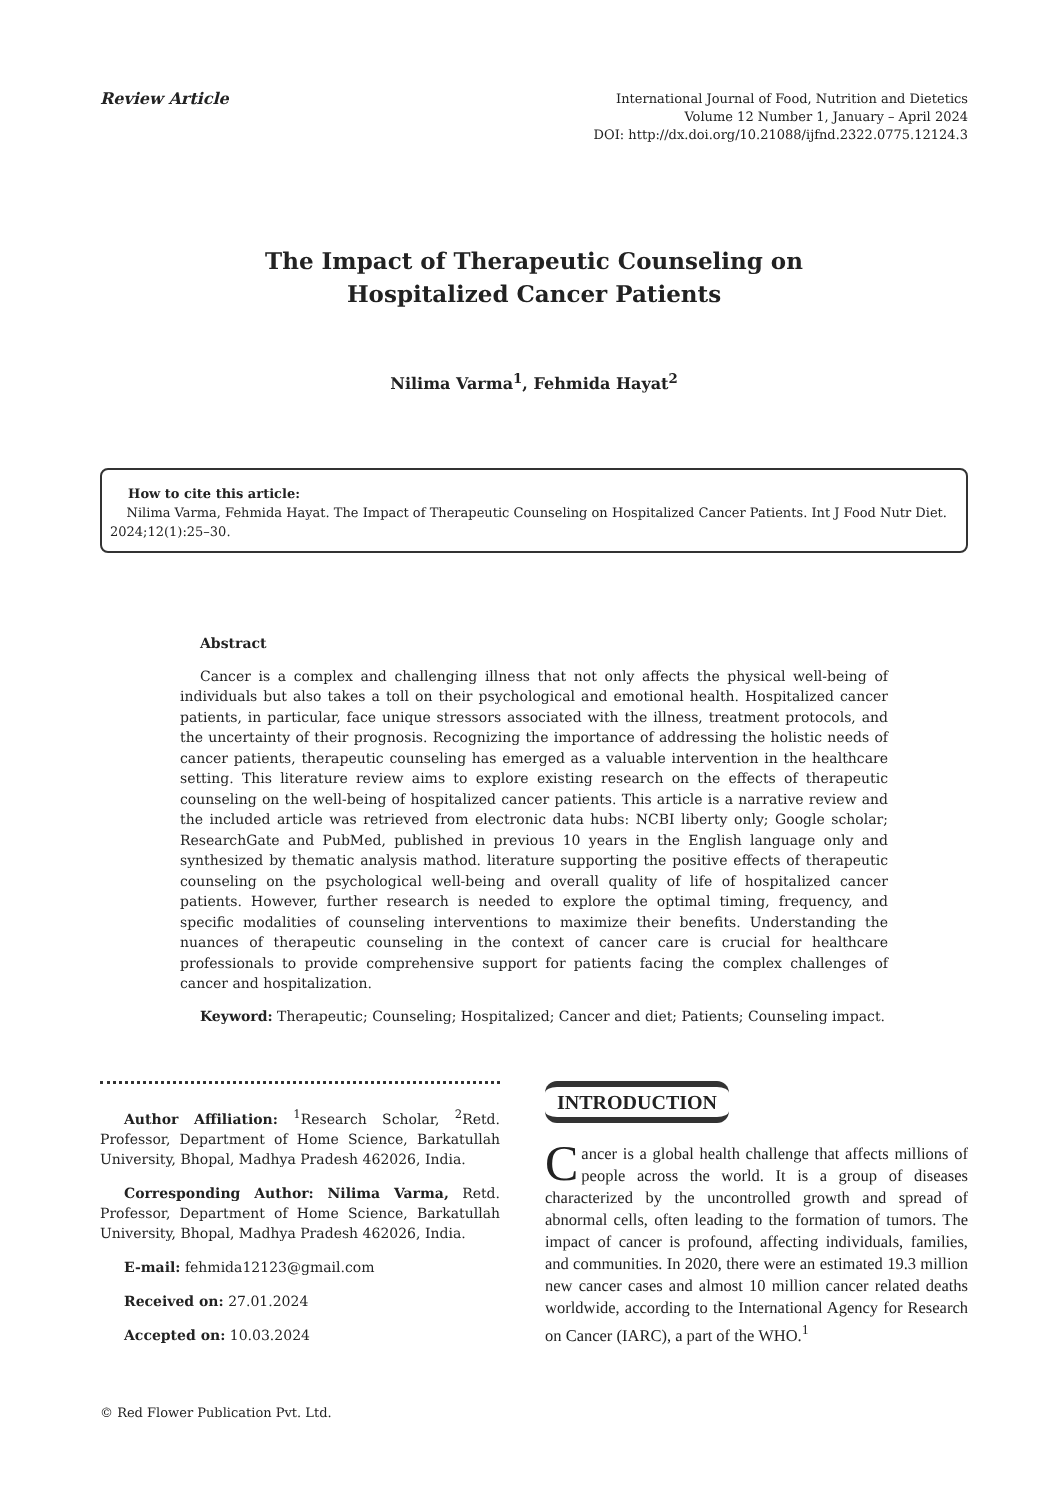Review Article
International Journal of Food, Nutrition and Dietetics
Volume 12 Number 1, January – April 2024
DOI: http://dx.doi.org/10.21088/ijfnd.2322.0775.12124.3
The Impact of Therapeutic Counseling on
Hospitalized Cancer Patients
Nilima Varma<sup>1</sup>, Fehmida Hayat<sup>2</sup>
How to cite this article:
Nilima Varma, Fehmida Hayat. The Impact of Therapeutic Counseling on Hospitalized Cancer Patients. Int J Food Nutr Diet. 2024;12(1):25–30.
Abstract
Cancer is a complex and challenging illness that not only affects the physical well-being of individuals but also takes a toll on their psychological and emotional health. Hospitalized cancer patients, in particular, face unique stressors associated with the illness, treatment protocols, and the uncertainty of their prognosis. Recognizing the importance of addressing the holistic needs of cancer patients, therapeutic counseling has emerged as a valuable intervention in the healthcare setting. This literature review aims to explore existing research on the effects of therapeutic counseling on the well-being of hospitalized cancer patients. This article is a narrative review and the included article was retrieved from electronic data hubs: NCBI liberty only; Google scholar; ResearchGate and PubMed, published in previous 10 years in the English language only and synthesized by thematic analysis mathod. literature supporting the positive effects of therapeutic counseling on the psychological well-being and overall quality of life of hospitalized cancer patients. However, further research is needed to explore the optimal timing, frequency, and specific modalities of counseling interventions to maximize their benefits. Understanding the nuances of therapeutic counseling in the context of cancer care is crucial for healthcare professionals to provide comprehensive support for patients facing the complex challenges of cancer and hospitalization.
Keyword: Therapeutic; Counseling; Hospitalized; Cancer and diet; Patients; Counseling impact.
Author Affiliation: <sup>1</sup>Research Scholar, <sup>2</sup>Retd. Professor, Department of Home Science, Barkatullah University, Bhopal, Madhya Pradesh 462026, India.
Corresponding Author: Nilima Varma, Retd. Professor, Department of Home Science, Barkatullah University, Bhopal, Madhya Pradesh 462026, India.
E-mail: fehmida12123@gmail.com
Received on: 27.01.2024
Accepted on: 10.03.2024
INTRODUCTION
Cancer is a global health challenge that affects millions of people across the world. It is a group of diseases characterized by the uncontrolled growth and spread of abnormal cells, often leading to the formation of tumors. The impact of cancer is profound, affecting individuals, families, and communities. In 2020, there were an estimated 19.3 million new cancer cases and almost 10 million cancer related deaths worldwide, according to the International Agency for Research on Cancer (IARC), a part of the WHO.<sup>1</sup>
© Red Flower Publication Pvt. Ltd.